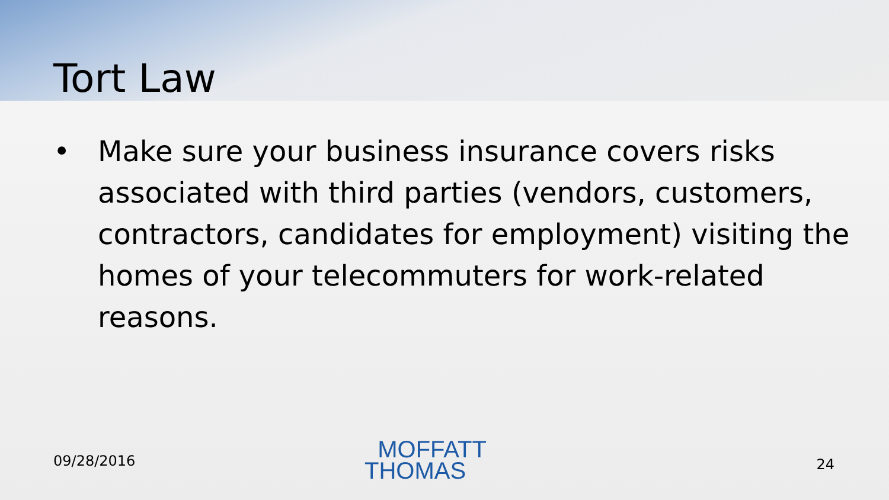Tort Law
• Make sure your business insurance covers risks associated with third parties (vendors, customers, contractors, candidates for employment) visiting the homes of your telecommuters for work-related reasons.
09/28/2016
MOFFATT
THOMAS
24